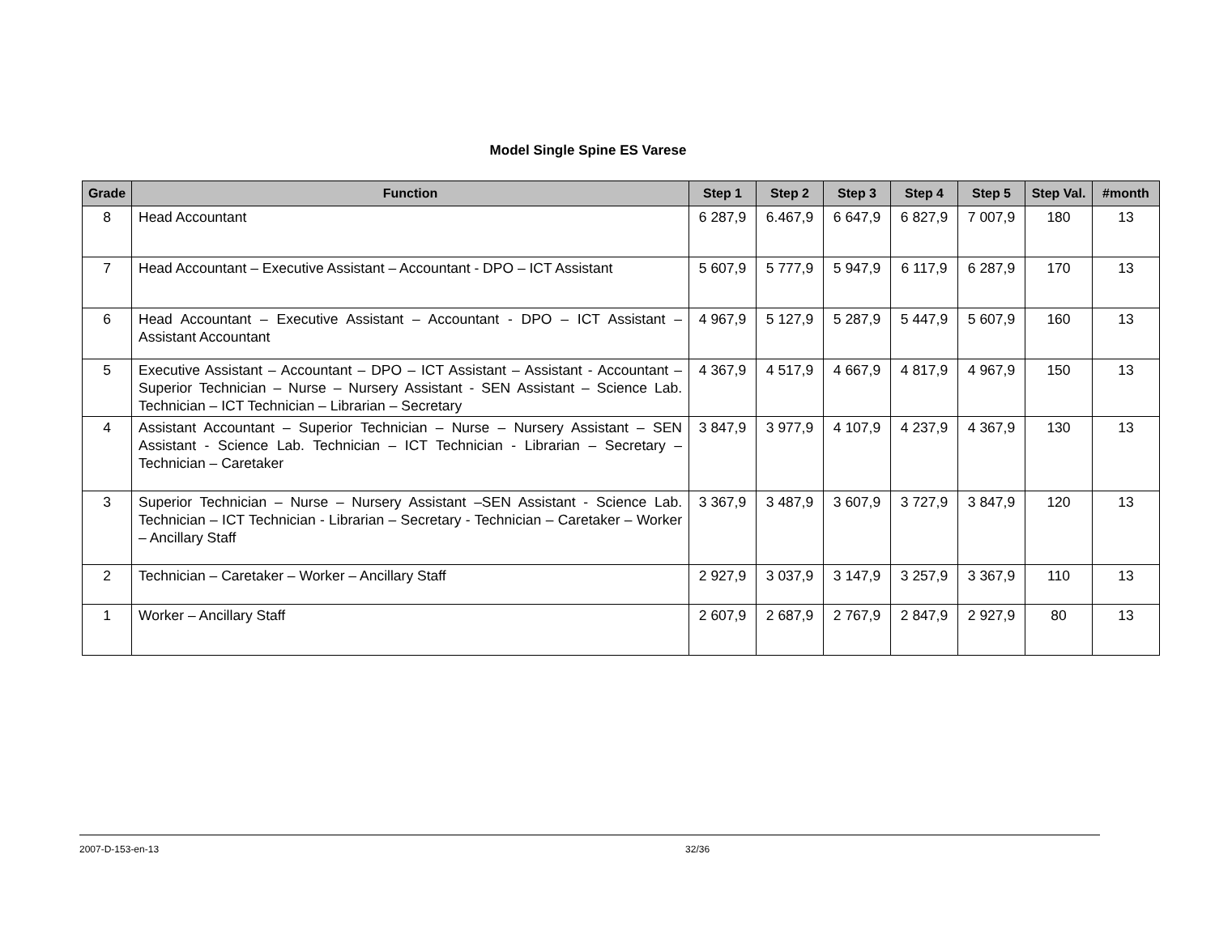Model Single Spine ES Varese
| Grade | Function | Step 1 | Step 2 | Step 3 | Step 4 | Step 5 | Step Val. | #month |
| --- | --- | --- | --- | --- | --- | --- | --- | --- |
| 8 | Head Accountant | 6 287,9 | 6.467,9 | 6 647,9 | 6 827,9 | 7 007,9 | 180 | 13 |
| 7 | Head Accountant – Executive Assistant – Accountant - DPO – ICT Assistant | 5 607,9 | 5 777,9 | 5 947,9 | 6 117,9 | 6 287,9 | 170 | 13 |
| 6 | Head Accountant – Executive Assistant – Accountant - DPO – ICT Assistant – Assistant Accountant | 4 967,9 | 5 127,9 | 5 287,9 | 5 447,9 | 5 607,9 | 160 | 13 |
| 5 | Executive Assistant – Accountant – DPO – ICT Assistant – Assistant - Accountant – Superior Technician – Nurse – Nursery Assistant - SEN Assistant – Science Lab. Technician – ICT Technician – Librarian – Secretary | 4 367,9 | 4 517,9 | 4 667,9 | 4 817,9 | 4 967,9 | 150 | 13 |
| 4 | Assistant Accountant – Superior Technician – Nurse – Nursery Assistant – SEN Assistant - Science Lab. Technician – ICT Technician - Librarian – Secretary –Technician – Caretaker | 3 847,9 | 3 977,9 | 4 107,9 | 4 237,9 | 4 367,9 | 130 | 13 |
| 3 | Superior Technician – Nurse – Nursery Assistant –SEN Assistant - Science Lab. Technician – ICT Technician - Librarian – Secretary - Technician – Caretaker – Worker – Ancillary Staff | 3 367,9 | 3 487,9 | 3 607,9 | 3 727,9 | 3 847,9 | 120 | 13 |
| 2 | Technician – Caretaker – Worker – Ancillary Staff | 2 927,9 | 3 037,9 | 3 147,9 | 3 257,9 | 3 367,9 | 110 | 13 |
| 1 | Worker – Ancillary Staff | 2 607,9 | 2 687,9 | 2 767,9 | 2 847,9 | 2 927,9 | 80 | 13 |
2007-D-153-en-13 32/36